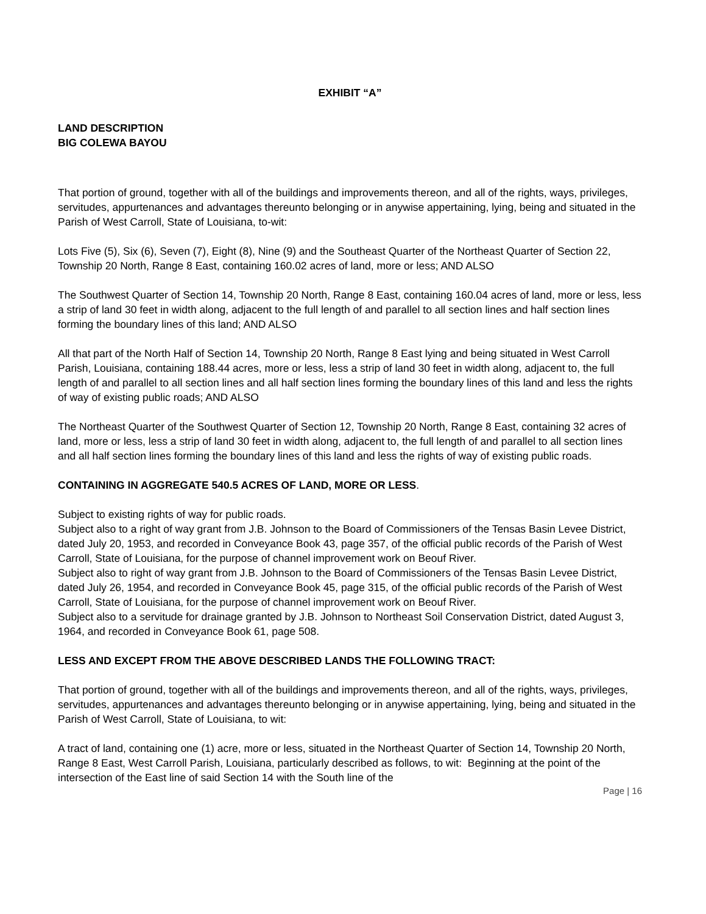EXHIBIT “A”
LAND DESCRIPTION
BIG COLEWA BAYOU
That portion of ground, together with all of the buildings and improvements thereon, and all of the rights, ways, privileges, servitudes, appurtenances and advantages thereunto belonging or in anywise appertaining, lying, being and situated in the Parish of West Carroll, State of Louisiana, to-wit:
Lots Five (5), Six (6), Seven (7), Eight (8), Nine (9) and the Southeast Quarter of the Northeast Quarter of Section 22, Township 20 North, Range 8 East, containing 160.02 acres of land, more or less; AND ALSO
The Southwest Quarter of Section 14, Township 20 North, Range 8 East, containing 160.04 acres of land, more or less, less a strip of land 30 feet in width along, adjacent to the full length of and parallel to all section lines and half section lines forming the boundary lines of this land; AND ALSO
All that part of the North Half of Section 14, Township 20 North, Range 8 East lying and being situated in West Carroll Parish, Louisiana, containing 188.44 acres, more or less, less a strip of land 30 feet in width along, adjacent to, the full length of and parallel to all section lines and all half section lines forming the boundary lines of this land and less the rights of way of existing public roads; AND ALSO
The Northeast Quarter of the Southwest Quarter of Section 12, Township 20 North, Range 8 East, containing 32 acres of land, more or less, less a strip of land 30 feet in width along, adjacent to, the full length of and parallel to all section lines and all half section lines forming the boundary lines of this land and less the rights of way of existing public roads.
CONTAINING IN AGGREGATE 540.5 ACRES OF LAND, MORE OR LESS.
Subject to existing rights of way for public roads.
Subject also to a right of way grant from J.B. Johnson to the Board of Commissioners of the Tensas Basin Levee District, dated July 20, 1953, and recorded in Conveyance Book 43, page 357, of the official public records of the Parish of West Carroll, State of Louisiana, for the purpose of channel improvement work on Beouf River.
Subject also to right of way grant from J.B. Johnson to the Board of Commissioners of the Tensas Basin Levee District, dated July 26, 1954, and recorded in Conveyance Book 45, page 315, of the official public records of the Parish of West Carroll, State of Louisiana, for the purpose of channel improvement work on Beouf River.
Subject also to a servitude for drainage granted by J.B. Johnson to Northeast Soil Conservation District, dated August 3, 1964, and recorded in Conveyance Book 61, page 508.
LESS AND EXCEPT FROM THE ABOVE DESCRIBED LANDS THE FOLLOWING TRACT:
That portion of ground, together with all of the buildings and improvements thereon, and all of the rights, ways, privileges, servitudes, appurtenances and advantages thereunto belonging or in anywise appertaining, lying, being and situated in the Parish of West Carroll, State of Louisiana, to wit:
A tract of land, containing one (1) acre, more or less, situated in the Northeast Quarter of Section 14, Township 20 North, Range 8 East, West Carroll Parish, Louisiana, particularly described as follows, to wit: Beginning at the point of the intersection of the East line of said Section 14 with the South line of the
Page | 16